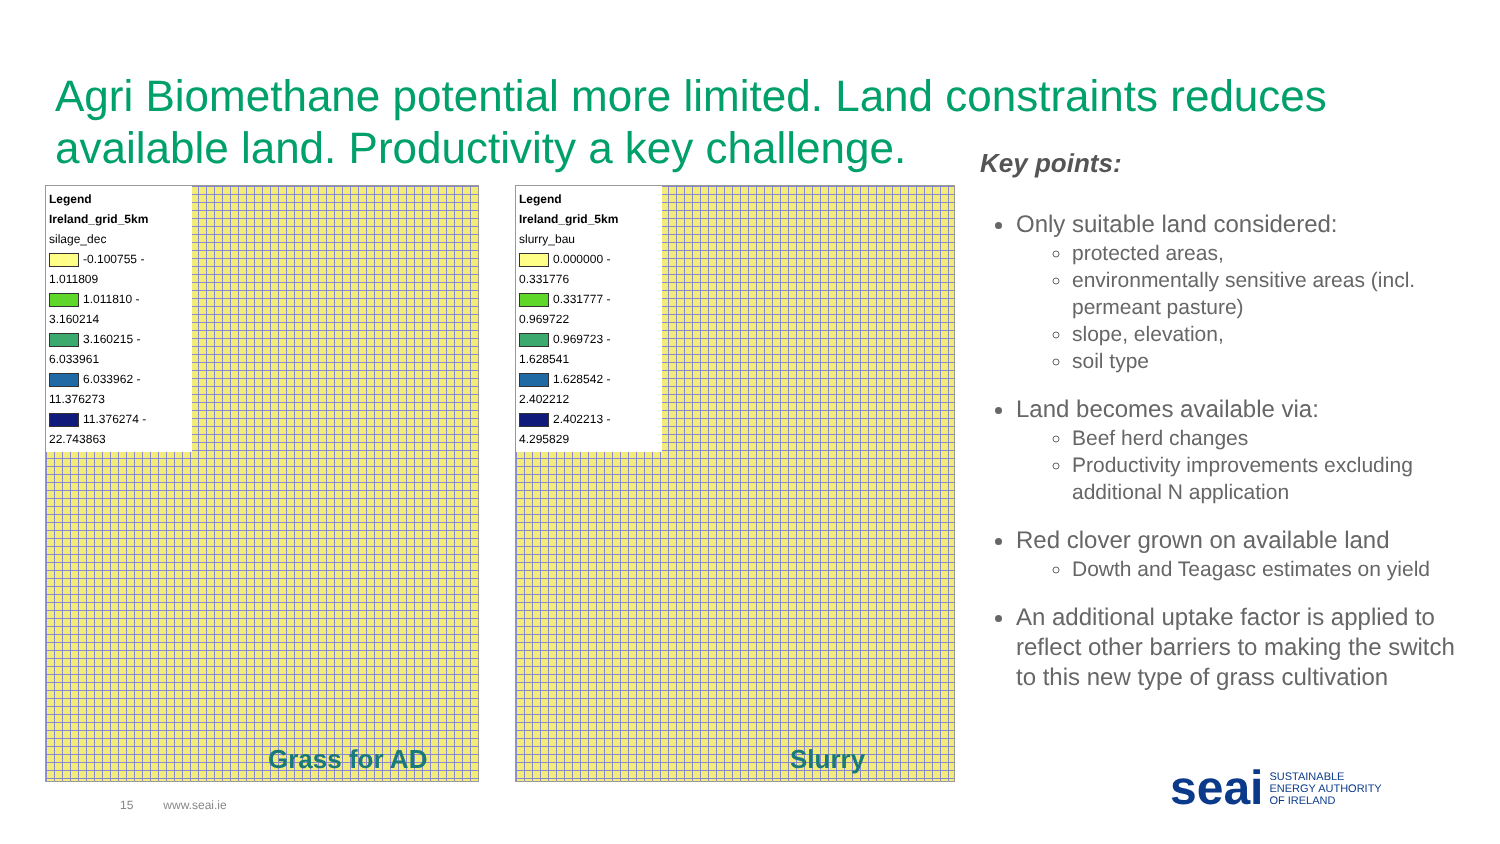Agri Biomethane potential more limited. Land constraints reduces available land. Productivity a key challenge.
Legend
Ireland_grid_5km
silage_dec
-0.100755 - 1.011809
1.011810 - 3.160214
3.160215 - 6.033961
6.033962 - 11.376273
11.376274 - 22.743863
Grass for AD
Legend
Ireland_grid_5km
slurry_bau
0.000000 - 0.331776
0.331777 - 0.969722
0.969723 - 1.628541
1.628542 - 2.402212
2.402213 - 4.295829
Slurry
Key points:
Only suitable land considered:
protected areas,
environmentally sensitive areas (incl. permeant pasture)
slope, elevation,
soil type
Land becomes available via:
Beef herd changes
Productivity improvements excluding additional N application
Red clover grown on available land
Dowth and Teagasc estimates on yield
An additional uptake factor is applied to reflect other barriers to making the switch to this new type of grass cultivation
15 www.seai.ie
sea i SUSTAINABLE
ENERGY AUTHORITY
OF IRELAND